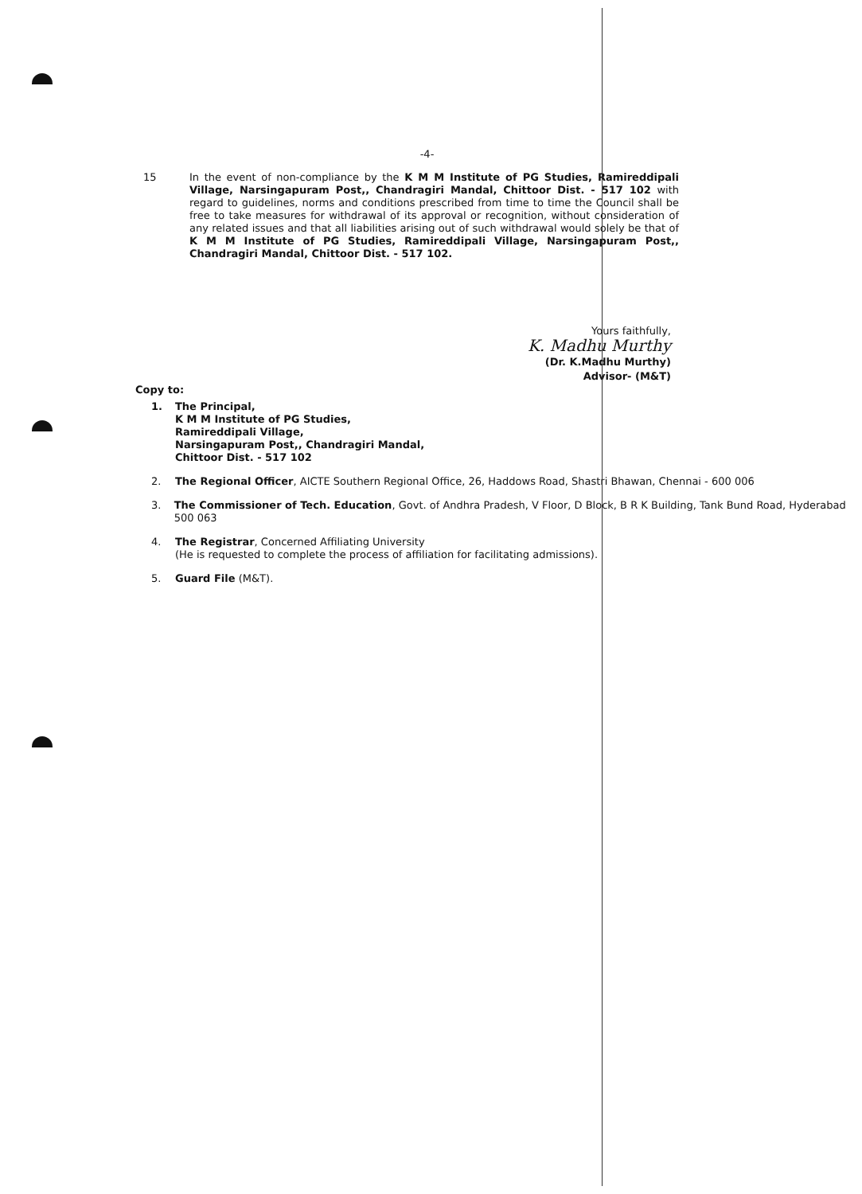-4-
15
In the event of non-compliance by the K M M Institute of PG Studies, Ramireddipali Village, Narsingapuram Post,, Chandragiri Mandal, Chittoor Dist. - 517 102 with regard to guidelines, norms and conditions prescribed from time to time the Council shall be free to take measures for withdrawal of its approval or recognition, without consideration of any related issues and that all liabilities arising out of such withdrawal would solely be that of K M M Institute of PG Studies, Ramireddipali Village, Narsingapuram Post,, Chandragiri Mandal, Chittoor Dist. - 517 102.
Yours faithfully,
K. Madhu Murthy
(Dr. K.Madhu Murthy)
Advisor- (M&T)
Copy to:
1. The Principal,
K M M Institute of PG Studies,
Ramireddipali Village,
Narsingapuram Post,, Chandragiri Mandal,
Chittoor Dist. - 517 102
2. The Regional Officer, AICTE Southern Regional Office, 26, Haddows Road, Shastri Bhawan, Chennai - 600 006
3. The Commissioner of Tech. Education, Govt. of Andhra Pradesh, V Floor, D Block, B R K Building, Tank Bund Road, Hyderabad 500 063
4. The Registrar, Concerned Affiliating University
(He is requested to complete the process of affiliation for facilitating admissions).
5. Guard File (M&T).